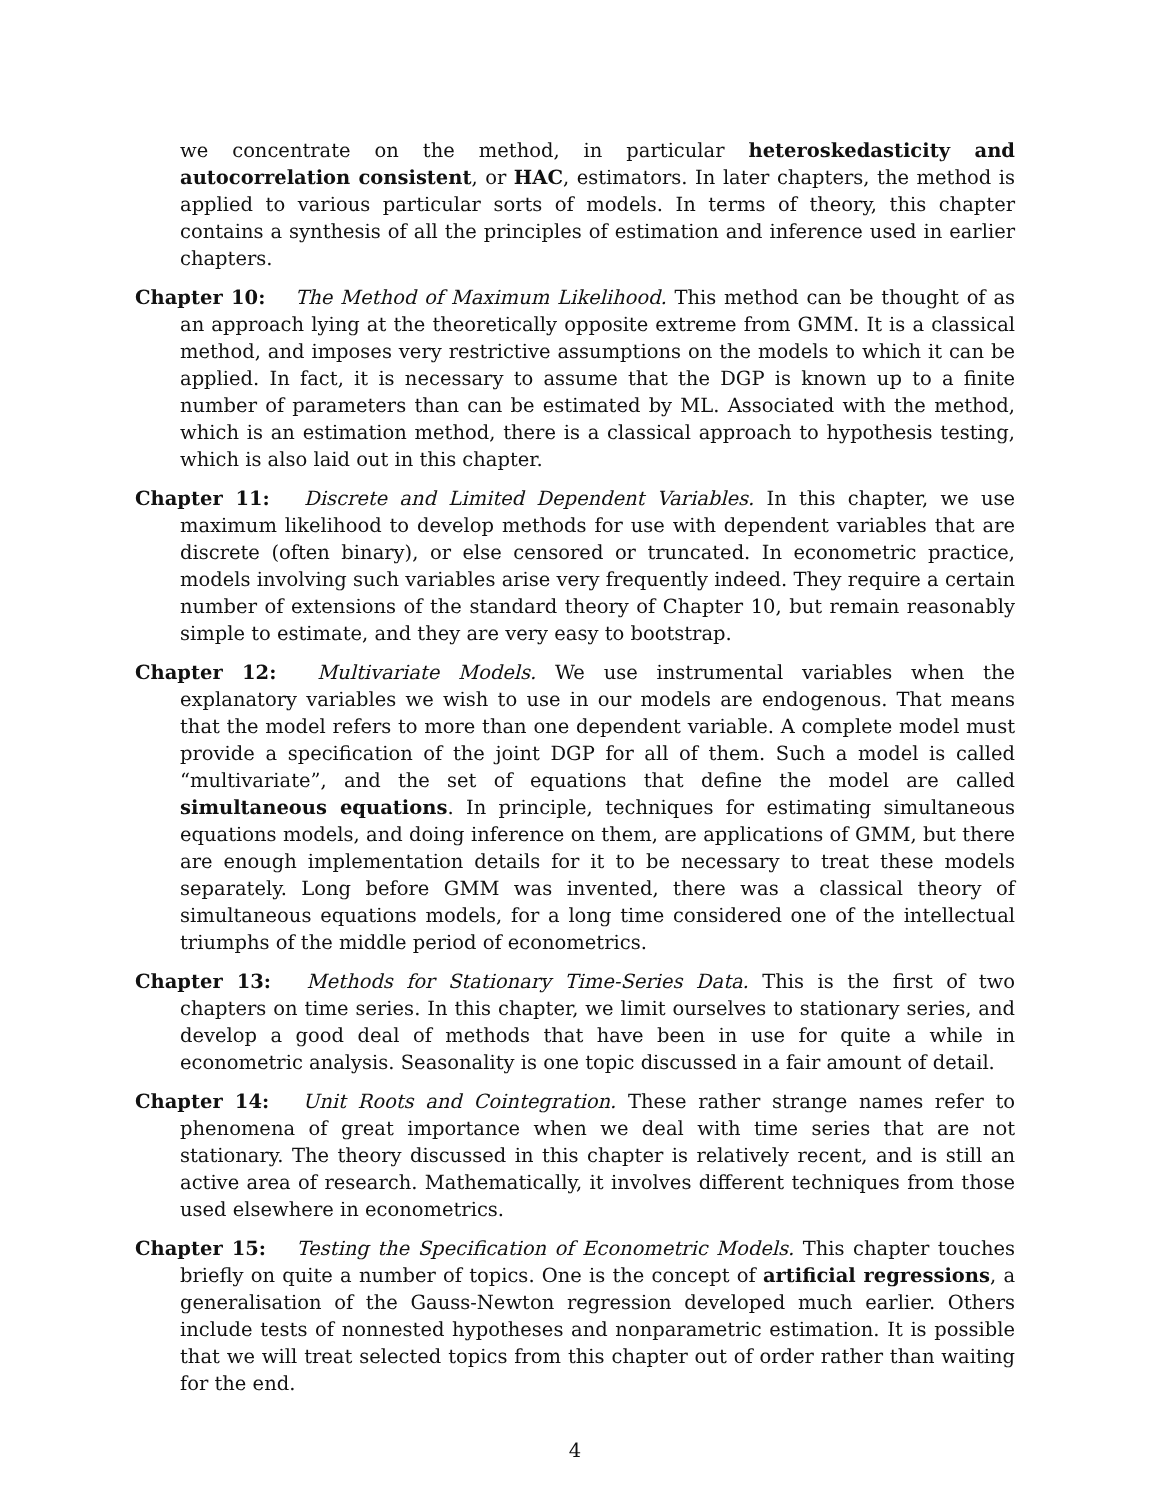we concentrate on the method, in particular heteroskedasticity and autocorrelation consistent, or HAC, estimators. In later chapters, the method is applied to various particular sorts of models. In terms of theory, this chapter contains a synthesis of all the principles of estimation and inference used in earlier chapters.
Chapter 10: The Method of Maximum Likelihood. This method can be thought of as an approach lying at the theoretically opposite extreme from GMM. It is a classical method, and imposes very restrictive assumptions on the models to which it can be applied. In fact, it is necessary to assume that the DGP is known up to a finite number of parameters than can be estimated by ML. Associated with the method, which is an estimation method, there is a classical approach to hypothesis testing, which is also laid out in this chapter.
Chapter 11: Discrete and Limited Dependent Variables. In this chapter, we use maximum likelihood to develop methods for use with dependent variables that are discrete (often binary), or else censored or truncated. In econometric practice, models involving such variables arise very frequently indeed. They require a certain number of extensions of the standard theory of Chapter 10, but remain reasonably simple to estimate, and they are very easy to bootstrap.
Chapter 12: Multivariate Models. We use instrumental variables when the explanatory variables we wish to use in our models are endogenous. That means that the model refers to more than one dependent variable. A complete model must provide a specification of the joint DGP for all of them. Such a model is called “multivariate”, and the set of equations that define the model are called simultaneous equations. In principle, techniques for estimating simultaneous equations models, and doing inference on them, are applications of GMM, but there are enough implementation details for it to be necessary to treat these models separately. Long before GMM was invented, there was a classical theory of simultaneous equations models, for a long time considered one of the intellectual triumphs of the middle period of econometrics.
Chapter 13: Methods for Stationary Time-Series Data. This is the first of two chapters on time series. In this chapter, we limit ourselves to stationary series, and develop a good deal of methods that have been in use for quite a while in econometric analysis. Seasonality is one topic discussed in a fair amount of detail.
Chapter 14: Unit Roots and Cointegration. These rather strange names refer to phenomena of great importance when we deal with time series that are not stationary. The theory discussed in this chapter is relatively recent, and is still an active area of research. Mathematically, it involves different techniques from those used elsewhere in econometrics.
Chapter 15: Testing the Specification of Econometric Models. This chapter touches briefly on quite a number of topics. One is the concept of artificial regressions, a generalisation of the Gauss-Newton regression developed much earlier. Others include tests of nonnested hypotheses and nonparametric estimation. It is possible that we will treat selected topics from this chapter out of order rather than waiting for the end.
4